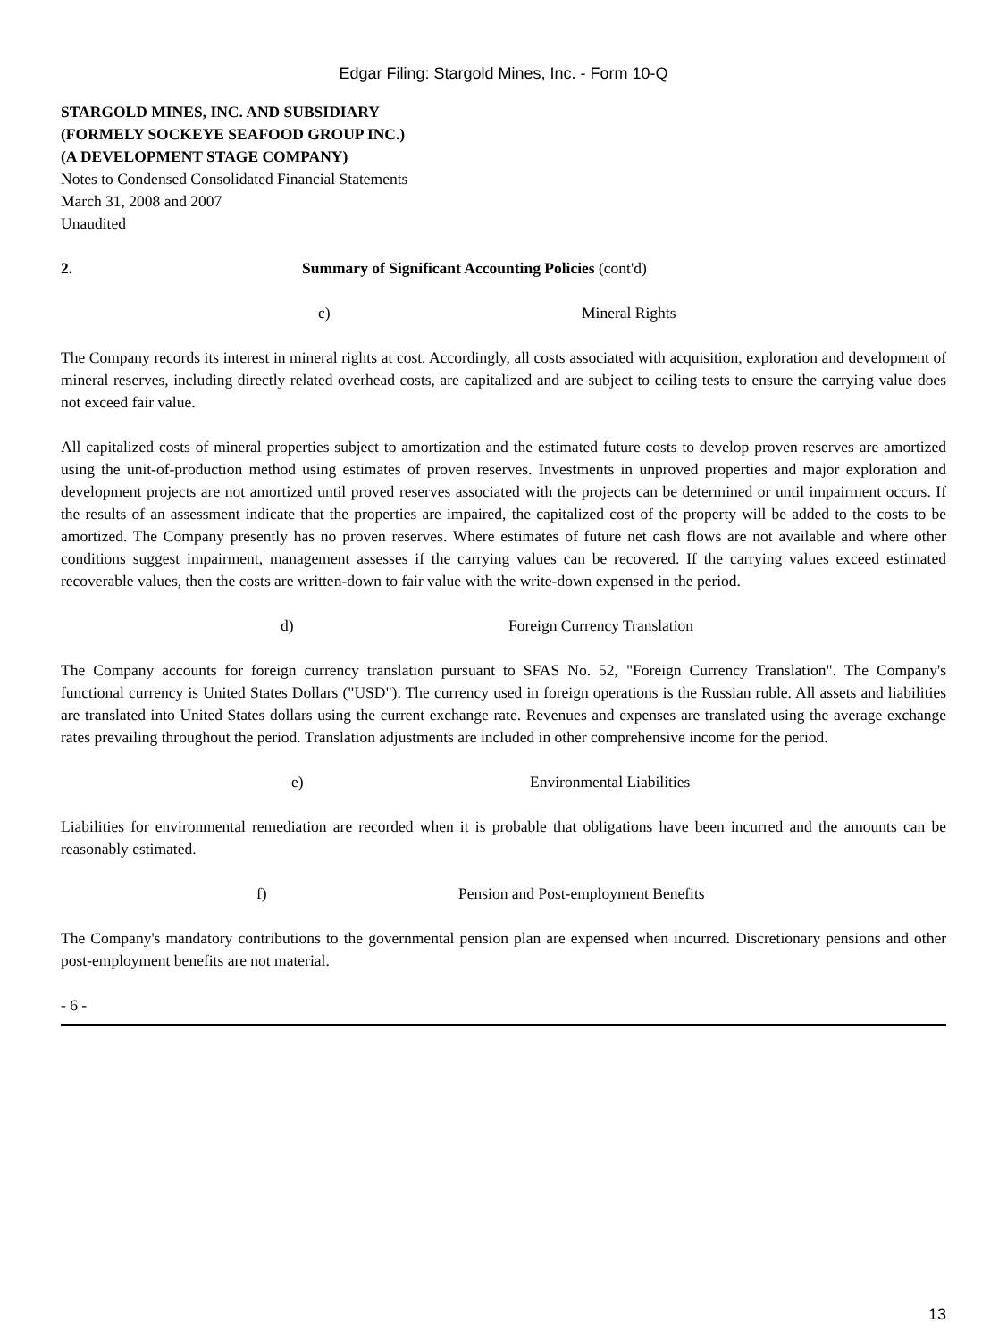Edgar Filing: Stargold Mines, Inc. - Form 10-Q
STARGOLD MINES, INC. AND SUBSIDIARY
(FORMELY SOCKEYE SEAFOOD GROUP INC.)
(A DEVELOPMENT STAGE COMPANY)
Notes to Condensed Consolidated Financial Statements
March 31, 2008 and 2007
Unaudited
2. Summary of Significant Accounting Policies (cont'd)
c) Mineral Rights
The Company records its interest in mineral rights at cost. Accordingly, all costs associated with acquisition, exploration and development of mineral reserves, including directly related overhead costs, are capitalized and are subject to ceiling tests to ensure the carrying value does not exceed fair value.
All capitalized costs of mineral properties subject to amortization and the estimated future costs to develop proven reserves are amortized using the unit-of-production method using estimates of proven reserves. Investments in unproved properties and major exploration and development projects are not amortized until proved reserves associated with the projects can be determined or until impairment occurs. If the results of an assessment indicate that the properties are impaired, the capitalized cost of the property will be added to the costs to be amortized. The Company presently has no proven reserves. Where estimates of future net cash flows are not available and where other conditions suggest impairment, management assesses if the carrying values can be recovered. If the carrying values exceed estimated recoverable values, then the costs are written-down to fair value with the write-down expensed in the period.
d) Foreign Currency Translation
The Company accounts for foreign currency translation pursuant to SFAS No. 52, "Foreign Currency Translation". The Company's functional currency is United States Dollars ("USD"). The currency used in foreign operations is the Russian ruble. All assets and liabilities are translated into United States dollars using the current exchange rate. Revenues and expenses are translated using the average exchange rates prevailing throughout the period. Translation adjustments are included in other comprehensive income for the period.
e) Environmental Liabilities
Liabilities for environmental remediation are recorded when it is probable that obligations have been incurred and the amounts can be reasonably estimated.
f) Pension and Post-employment Benefits
The Company's mandatory contributions to the governmental pension plan are expensed when incurred. Discretionary pensions and other post-employment benefits are not material.
- 6 -
13